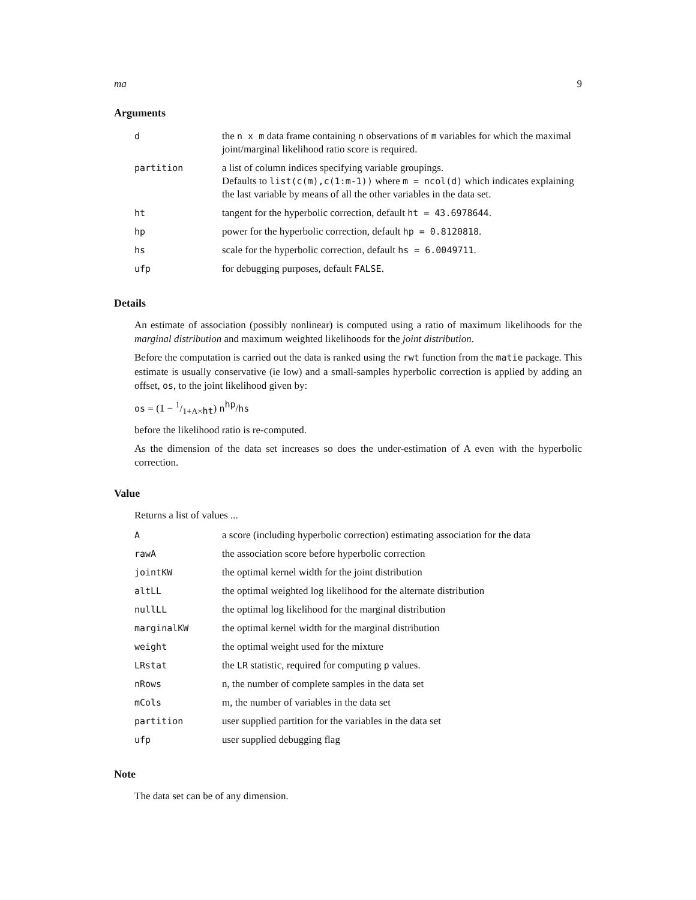ma 9
Arguments
| d | the n x m data frame containing n observations of m variables for which the maximal joint/marginal likelihood ratio score is required. |
| partition | a list of column indices specifying variable groupings. Defaults to list(c(m),c(1:m-1)) where m = ncol(d) which indicates explaining the last variable by means of all the other variables in the data set. |
| ht | tangent for the hyperbolic correction, default ht = 43.6978644 . |
| hp | power for the hyperbolic correction, default hp = 0.8120818 . |
| hs | scale for the hyperbolic correction, default hs = 6.0049711 . |
| ufp | for debugging purposes, default FALSE . |
Details
An estimate of association (possibly nonlinear) is computed using a ratio of maximum likelihoods for the marginal distribution and maximum weighted likelihoods for the joint distribution.
Before the computation is carried out the data is ranked using the rwt function from the matie package. This estimate is usually conservative (ie low) and a small-samples hyperbolic correction is applied by adding an offset, os, to the joint likelihood given by:
os = (1 − 1/1+A×ht) n<sup>hp</sup>/hs
before the likelihood ratio is re-computed.
As the dimension of the data set increases so does the under-estimation of A even with the hyperbolic correction.
Value
Returns a list of values ...
| A | a score (including hyperbolic correction) estimating association for the data |
| rawA | the association score before hyperbolic correction |
| jointKW | the optimal kernel width for the joint distribution |
| altLL | the optimal weighted log likelihood for the alternate distribution |
| nullLL | the optimal log likelihood for the marginal distribution |
| marginalKW | the optimal kernel width for the marginal distribution |
| weight | the optimal weight used for the mixture |
| LRstat | the LR statistic, required for computing p values. |
| nRows | n, the number of complete samples in the data set |
| mCols | m, the number of variables in the data set |
| partition | user supplied partition for the variables in the data set |
| ufp | user supplied debugging flag |
Note
The data set can be of any dimension.